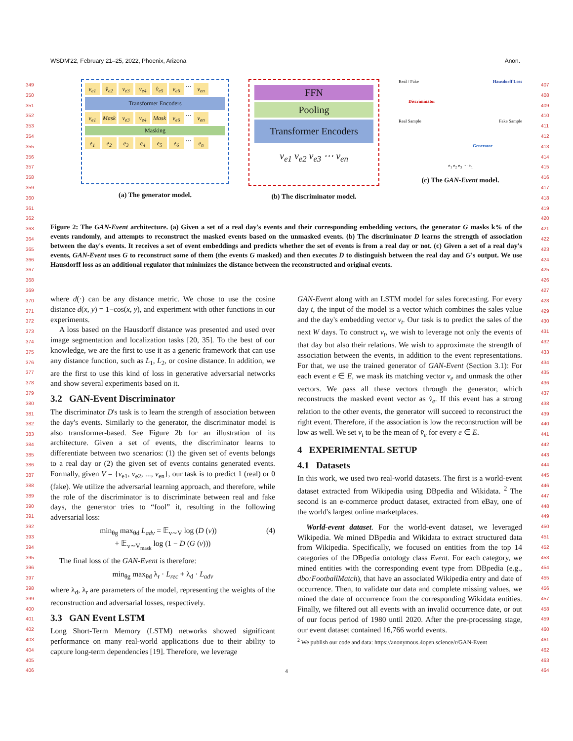WSDM'22, February 21–25, 2022, Phoenix, Arizona Anon.
349
350
351
352
353
354
355
356
357
358
359
360
361
362
363
364
365
366
367
368
369
370
371
372
373
374
375
376
377
378
379
380
381
382
383
384
385
386
387
388
389
390
391
392
393
394
395
396
397
398
399
400
401
402
403
404
405
406
407
408
409
410
411
412
413
414
415
416
417
418
419
420
421
422
423
424
425
426
427
428
429
430
431
432
433
434
435
436
437
438
439
440
441
442
443
444
445
446
447
448
449
450
451
452
453
454
455
456
457
458
459
460
461
462
463
464
v<sub>e1</sub> v̂<sub>e2</sub> v<sub>e3</sub> v<sub>e4</sub> v̂<sub>e5</sub> v<sub>e6</sub> ⋯ v<sub>en</sub>
Transformer Encoders
v<sub>e1</sub> Mask v<sub>e3</sub> v<sub>e4</sub> Mask v<sub>e6</sub> ⋯ v<sub>en</sub>
Masking
e<sub>1</sub> e<sub>2</sub> e<sub>3</sub> e<sub>4</sub> e<sub>5</sub> e<sub>6</sub> ⋯ e<sub>n</sub>
(a) The generator model.
FFN
Pooling
Transformer Encoders
v<sub>e1</sub> v<sub>e2</sub> v<sub>e3</sub> ⋯ v<sub>en</sub>
(b) The discriminator model.
Real / Fake Hausdorff Loss
Discriminator
Real Sample Fake Sample
Generator
e<sub>1</sub> e<sub>2</sub> e<sub>3</sub> ⋯ e<sub>n</sub>
(c) The GAN-Event model.
Figure 2: The GAN-Event architecture. (a) Given a set of a real day's events and their corresponding embedding vectors, the generator G masks k% of the events randomly, and attempts to reconstruct the masked events based on the unmasked events. (b) The discriminator D learns the strength of association between the day's events. It receives a set of event embeddings and predicts whether the set of events is from a real day or not. (c) Given a set of a real day's events, GAN-Event uses G to reconstruct some of them (the events G masked) and then executes D to distinguish between the real day and G's output. We use Hausdorff loss as an additional regulator that minimizes the distance between the reconstructed and original events.
where d(·) can be any distance metric. We chose to use the cosine distance d(x, y) = 1−cos(x, y), and experiment with other functions in our experiments.
A loss based on the Hausdorff distance was presented and used over image segmentation and localization tasks [20, 35]. To the best of our knowledge, we are the first to use it as a generic framework that can use any distance function, such as L<sub>1</sub>, L<sub>2</sub>, or cosine distance. In addition, we are the first to use this kind of loss in generative adversarial networks and show several experiments based on it.
3.2 GAN-Event Discriminator
The discriminator D's task is to learn the strength of association between the day's events. Similarly to the generator, the discriminator model is also transformer-based. See Figure 2b for an illustration of its architecture. Given a set of events, the discriminator learns to differentiate between two scenarios: (1) the given set of events belongs to a real day or (2) the given set of events contains generated events. Formally, given V = {v<sub>e1</sub>, v<sub>e2</sub>, ..., v<sub>en</sub>}, our task is to predict 1 (real) or 0 (fake). We utilize the adversarial learning approach, and therefore, while the role of the discriminator is to discriminate between real and fake days, the generator tries to “fool” it, resulting in the following adversarial loss:
min<sub>θg</sub> max<sub>θd</sub> L<sub>adv</sub> = 𝔼<sub>v∼V</sub> log (D (v)) (4)
+ 𝔼<sub>v∼V<sub>mask</sub></sub> log (1 − D (G (v)))
The final loss of the GAN-Event is therefore:
min<sub>θg</sub> max<sub>θd</sub> λ<sub>r</sub> · L<sub>rec</sub> + λ<sub>d</sub> · L<sub>adv</sub>
where λ<sub>d</sub>, λ<sub>r</sub> are parameters of the model, representing the weights of the reconstruction and adversarial losses, respectively.
3.3 GAN Event LSTM
Long Short-Term Memory (LSTM) networks showed significant performance on many real-world applications due to their ability to capture long-term dependencies [19]. Therefore, we leverage
GAN-Event along with an LSTM model for sales forecasting. For every day t, the input of the model is a vector which combines the sales value and the day's embedding vector v<sub>t</sub>. Our task is to predict the sales of the next W days. To construct v<sub>t</sub>, we wish to leverage not only the events of that day but also their relations. We wish to approximate the strength of association between the events, in addition to the event representations. For that, we use the trained generator of GAN-Event (Section 3.1): For each event e ∈ E, we mask its matching vector v<sub>e</sub> and unmask the other vectors. We pass all these vectors through the generator, which reconstructs the masked event vector as v̂<sub>e</sub>. If this event has a strong relation to the other events, the generator will succeed to reconstruct the right event. Therefore, if the association is low the reconstruction will be low as well. We set v<sub>t</sub> to be the mean of v̂<sub>e</sub> for every e ∈ E.
4 EXPERIMENTAL SETUP
4.1 Datasets
In this work, we used two real-world datasets. The first is a world-event dataset extracted from Wikipedia using DBpedia and Wikidata. <sup>2</sup> The second is an e-commerce product dataset, extracted from eBay, one of the world's largest online marketplaces.
World-event dataset. For the world-event dataset, we leveraged Wikipedia. We mined DBpedia and Wikidata to extract structured data from Wikipedia. Specifically, we focused on entities from the top 14 categories of the DBpedia ontology class Event. For each category, we mined entities with the corresponding event type from DBpedia (e.g., dbo:FootballMatch), that have an associated Wikipedia entry and date of occurrence. Then, to validate our data and complete missing values, we mined the date of occurrence from the corresponding Wikidata entities. Finally, we filtered out all events with an invalid occurrence date, or out of our focus period of 1980 until 2020. After the pre-processing stage, our event dataset contained 16,766 world events.
<sup>2</sup> We publish our code and data: https://anonymous.4open.science/r/GAN-Event
4